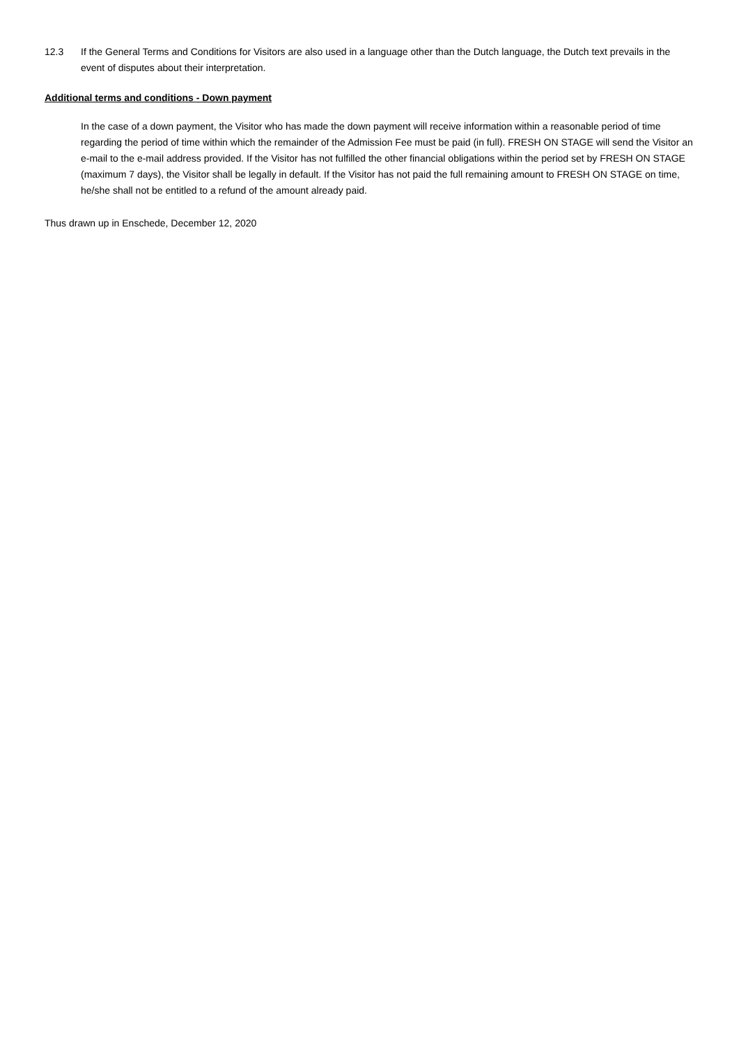12.3 If the General Terms and Conditions for Visitors are also used in a language other than the Dutch language, the Dutch text prevails in the event of disputes about their interpretation.
Additional terms and conditions - Down payment
In the case of a down payment, the Visitor who has made the down payment will receive information within a reasonable period of time regarding the period of time within which the remainder of the Admission Fee must be paid (in full). FRESH ON STAGE will send the Visitor an e-mail to the e-mail address provided. If the Visitor has not fulfilled the other financial obligations within the period set by FRESH ON STAGE (maximum 7 days), the Visitor shall be legally in default. If the Visitor has not paid the full remaining amount to FRESH ON STAGE on time, he/she shall not be entitled to a refund of the amount already paid.
Thus drawn up in Enschede, December 12, 2020